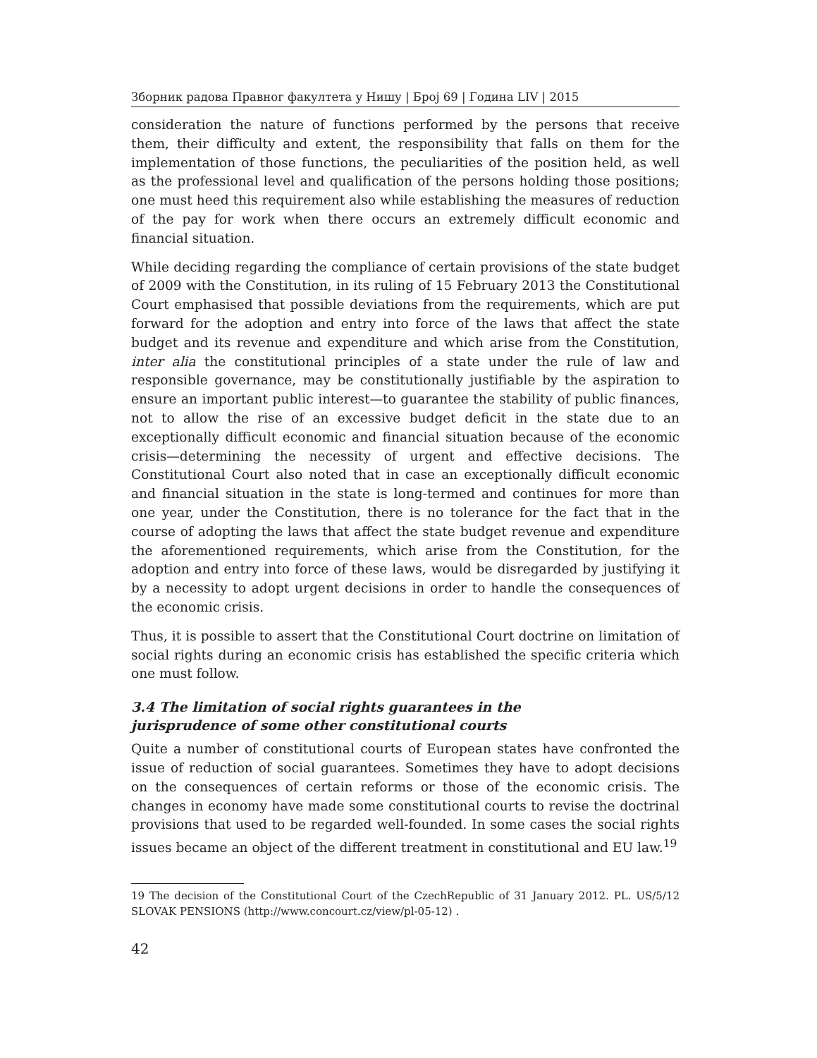Зборник радова Правног факултета у Нишу | Број 69 | Година LIV | 2015
consideration the nature of functions performed by the persons that receive them, their difficulty and extent, the responsibility that falls on them for the implementation of those functions, the peculiarities of the position held, as well as the professional level and qualification of the persons holding those positions; one must heed this requirement also while establishing the measures of reduction of the pay for work when there occurs an extremely difficult economic and financial situation.
While deciding regarding the compliance of certain provisions of the state budget of 2009 with the Constitution, in its ruling of 15 February 2013 the Constitutional Court emphasised that possible deviations from the requirements, which are put forward for the adoption and entry into force of the laws that affect the state budget and its revenue and expenditure and which arise from the Constitution, inter alia the constitutional principles of a state under the rule of law and responsible governance, may be constitutionally justifiable by the aspiration to ensure an important public interest—to guarantee the stability of public finances, not to allow the rise of an excessive budget deficit in the state due to an exceptionally difficult economic and financial situation because of the economic crisis—determining the necessity of urgent and effective decisions. The Constitutional Court also noted that in case an exceptionally difficult economic and financial situation in the state is long-termed and continues for more than one year, under the Constitution, there is no tolerance for the fact that in the course of adopting the laws that affect the state budget revenue and expenditure the aforementioned requirements, which arise from the Constitution, for the adoption and entry into force of these laws, would be disregarded by justifying it by a necessity to adopt urgent decisions in order to handle the consequences of the economic crisis.
Thus, it is possible to assert that the Constitutional Court doctrine on limitation of social rights during an economic crisis has established the specific criteria which one must follow.
3.4 The limitation of social rights guarantees in the
jurisprudence of some other constitutional courts
Quite a number of constitutional courts of European states have confronted the issue of reduction of social guarantees. Sometimes they have to adopt decisions on the consequences of certain reforms or those of the economic crisis. The changes in economy have made some constitutional courts to revise the doctrinal provisions that used to be regarded well-founded. In some cases the social rights issues became an object of the different treatment in constitutional and EU law.<sup>19</sup>
19 The decision of the Constitutional Court of the CzechRepublic of 31 January 2012. PL. US/5/12 SLOVAK PENSIONS (http://www.concourt.cz/view/pl-05-12) .
42